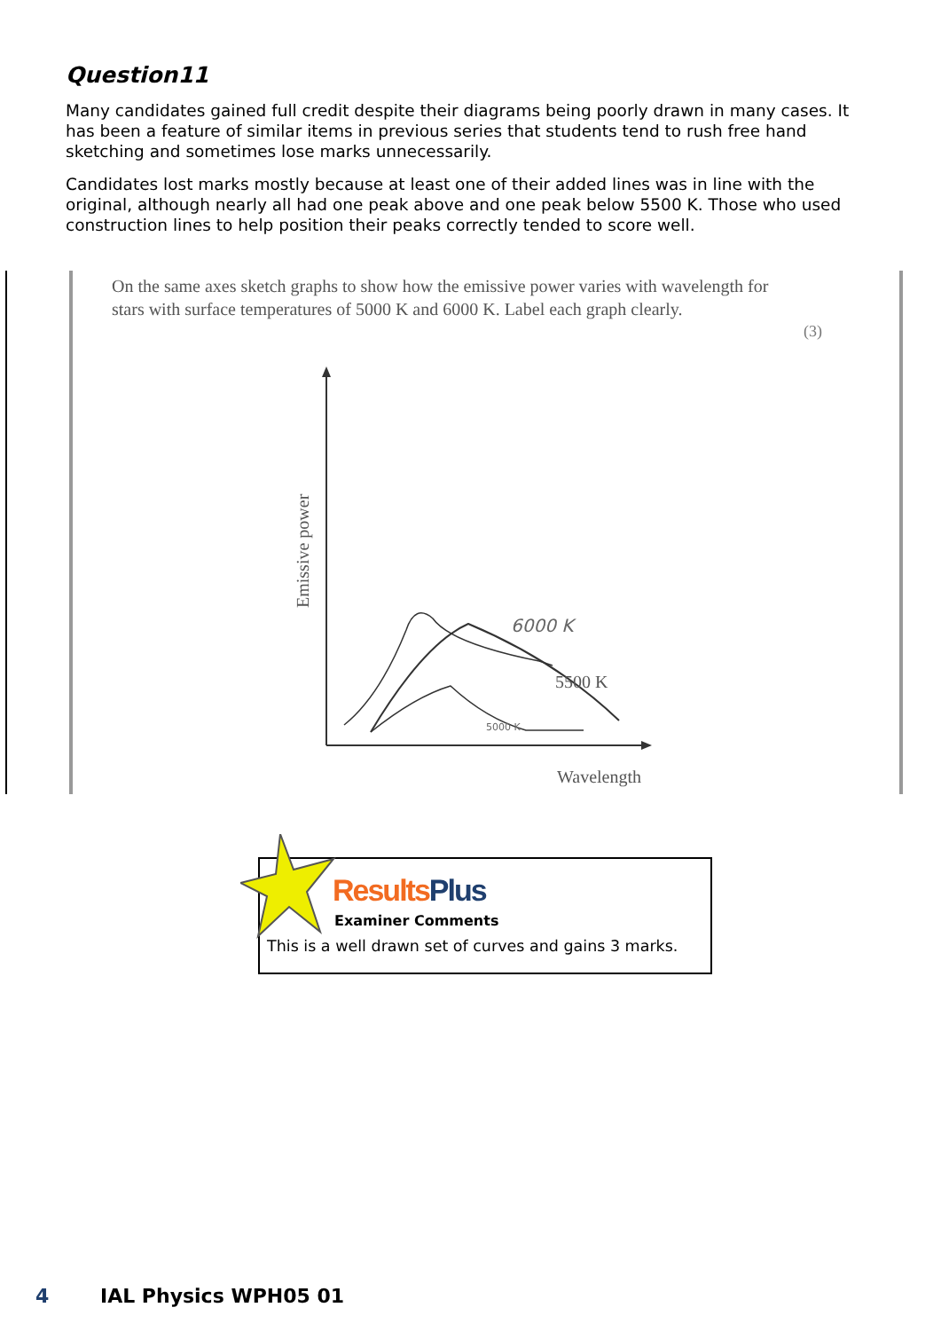Question11
Many candidates gained full credit despite their diagrams being poorly drawn in many cases. It has been a feature of similar items in previous series that students tend to rush free hand sketching and sometimes lose marks unnecessarily.
Candidates lost marks mostly because at least one of their added lines was in line with the original, although nearly all had one peak above and one peak below 5500 K. Those who used construction lines to help position their peaks correctly tended to score well.
On the same axes sketch graphs to show how the emissive power varies with wavelength for stars with surface temperatures of 5000 K and 6000 K. Label each graph clearly.
(3)
Emissive power
5500 K
6000 K
5000 K
Wavelength
Results Plus
Examiner Comments
This is a well drawn set of curves and gains 3 marks.
4 IAL Physics WPH05 01